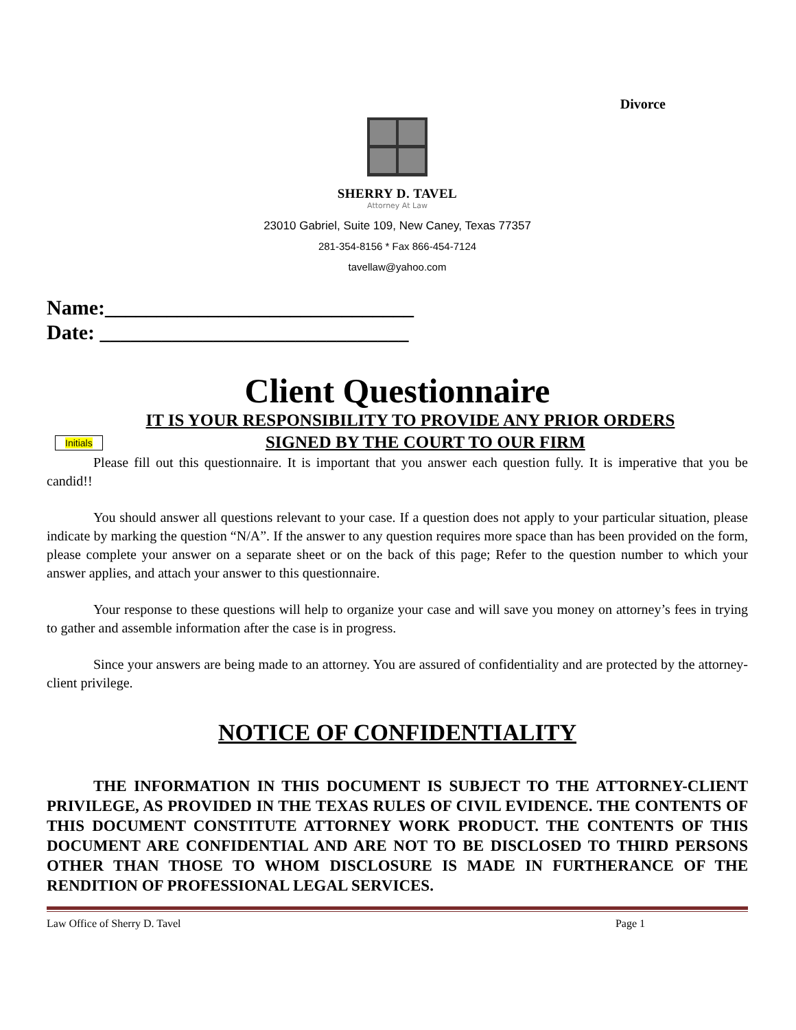Divorce
SHERRY D. TAVEL
Attorney At Law
23010 Gabriel, Suite 109, New Caney, Texas 77357
281-354-8156 * Fax 866-454-7124
tavellaw@yahoo.com
Name:______________________________
Date: ______________________________
Client Questionnaire
IT IS YOUR RESPONSIBILITY TO PROVIDE ANY PRIOR ORDERS
Initials
SIGNED BY THE COURT TO OUR FIRM
Please fill out this questionnaire. It is important that you answer each question fully. It is imperative that you be candid!!
You should answer all questions relevant to your case. If a question does not apply to your particular situation, please indicate by marking the question “N/A”. If the answer to any question requires more space than has been provided on the form, please complete your answer on a separate sheet or on the back of this page; Refer to the question number to which your answer applies, and attach your answer to this questionnaire.
Your response to these questions will help to organize your case and will save you money on attorney’s fees in trying to gather and assemble information after the case is in progress.
Since your answers are being made to an attorney. You are assured of confidentiality and are protected by the attorney-client privilege.
NOTICE OF CONFIDENTIALITY
THE INFORMATION IN THIS DOCUMENT IS SUBJECT TO THE ATTORNEY-CLIENT PRIVILEGE, AS PROVIDED IN THE TEXAS RULES OF CIVIL EVIDENCE. THE CONTENTS OF THIS DOCUMENT CONSTITUTE ATTORNEY WORK PRODUCT. THE CONTENTS OF THIS DOCUMENT ARE CONFIDENTIAL AND ARE NOT TO BE DISCLOSED TO THIRD PERSONS OTHER THAN THOSE TO WHOM DISCLOSURE IS MADE IN FURTHERANCE OF THE RENDITION OF PROFESSIONAL LEGAL SERVICES.
Law Office of Sherry D. Tavel Page 1